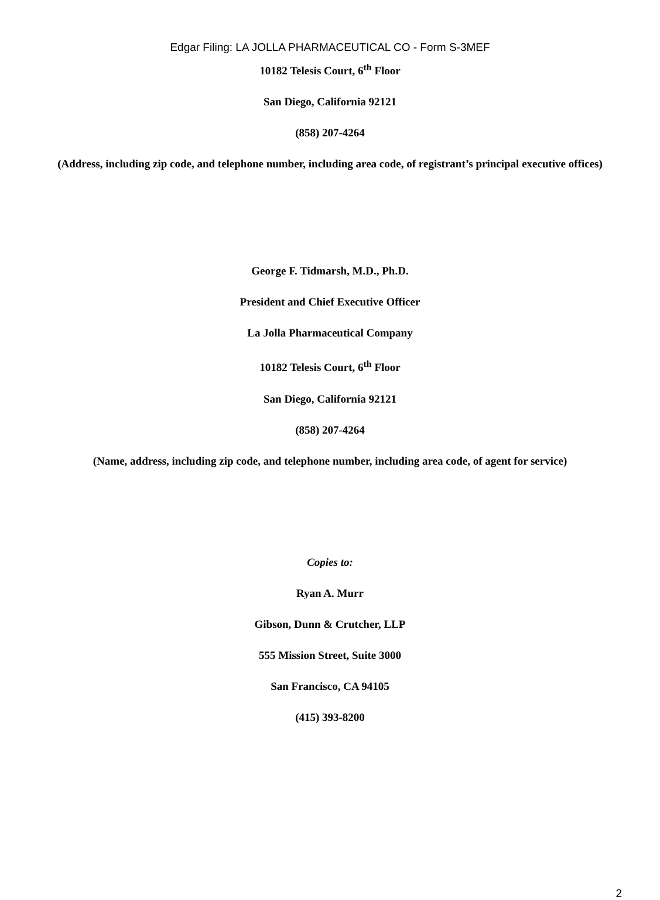Edgar Filing: LA JOLLA PHARMACEUTICAL CO - Form S-3MEF
10182 Telesis Court, 6<sup>th</sup> Floor
San Diego, California 92121
(858) 207-4264
(Address, including zip code, and telephone number, including area code, of registrant’s principal executive offices)
George F. Tidmarsh, M.D., Ph.D.
President and Chief Executive Officer
La Jolla Pharmaceutical Company
10182 Telesis Court, 6<sup>th</sup> Floor
San Diego, California 92121
(858) 207-4264
(Name, address, including zip code, and telephone number, including area code, of agent for service)
Copies to:
Ryan A. Murr
Gibson, Dunn & Crutcher, LLP
555 Mission Street, Suite 3000
San Francisco, CA 94105
(415) 393-8200
2